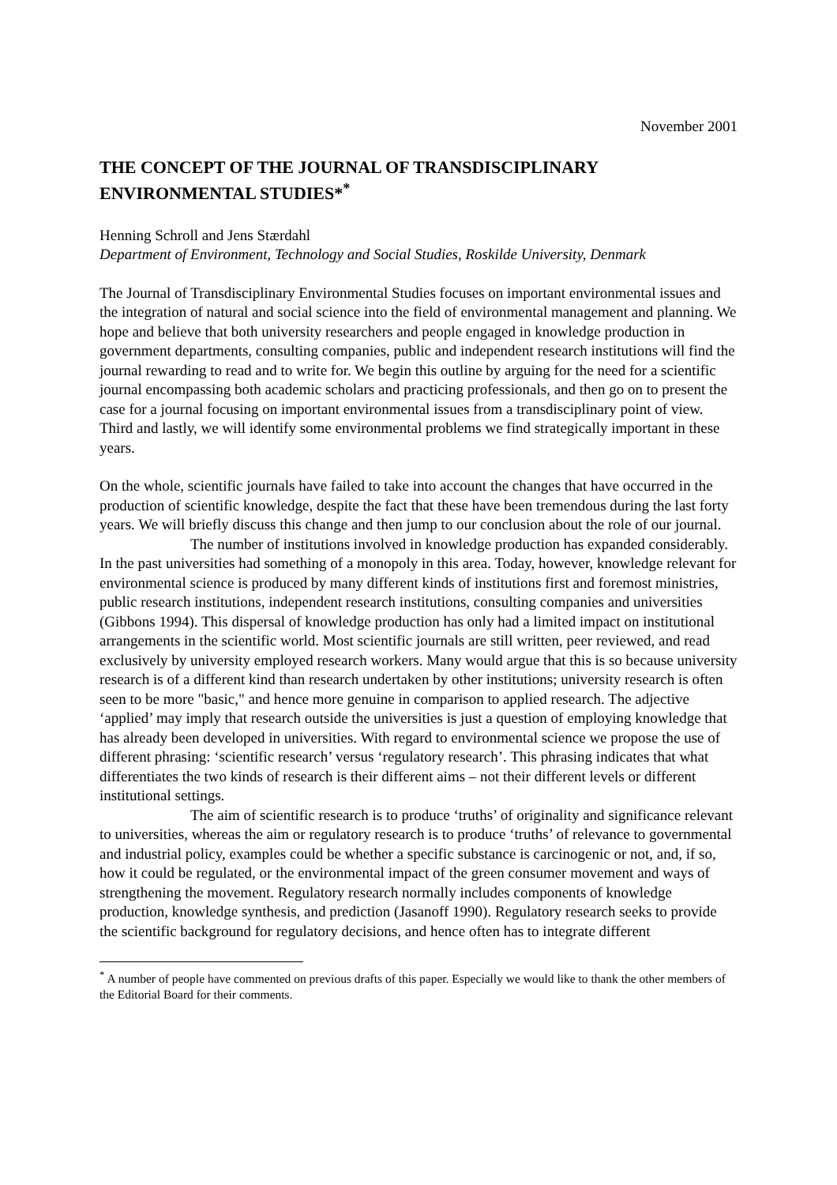November 2001
THE CONCEPT OF THE JOURNAL OF TRANSDISCIPLINARY ENVIRONMENTAL STUDIES*<sup>*</sup>
Henning Schroll and Jens Stærdahl
Department of Environment, Technology and Social Studies, Roskilde University, Denmark
The Journal of Transdisciplinary Environmental Studies focuses on important environmental issues and the integration of natural and social science into the field of environmental management and planning. We hope and believe that both university researchers and people engaged in knowledge production in government departments, consulting companies, public and independent research institutions will find the journal rewarding to read and to write for. We begin this outline by arguing for the need for a scientific journal encompassing both academic scholars and practicing professionals, and then go on to present the case for a journal focusing on important environmental issues from a transdisciplinary point of view. Third and lastly, we will identify some environmental problems we find strategically important in these years.
On the whole, scientific journals have failed to take into account the changes that have occurred in the production of scientific knowledge, despite the fact that these have been tremendous during the last forty years. We will briefly discuss this change and then jump to our conclusion about the role of our journal.
The number of institutions involved in knowledge production has expanded considerably. In the past universities had something of a monopoly in this area. Today, however, knowledge relevant for environmental science is produced by many different kinds of institutions first and foremost ministries, public research institutions, independent research institutions, consulting companies and universities (Gibbons 1994). This dispersal of knowledge production has only had a limited impact on institutional arrangements in the scientific world. Most scientific journals are still written, peer reviewed, and read exclusively by university employed research workers. Many would argue that this is so because university research is of a different kind than research undertaken by other institutions; university research is often seen to be more "basic," and hence more genuine in comparison to applied research. The adjective ‘applied’ may imply that research outside the universities is just a question of employing knowledge that has already been developed in universities. With regard to environmental science we propose the use of different phrasing: ‘scientific research’ versus ‘regulatory research’. This phrasing indicates that what differentiates the two kinds of research is their different aims – not their different levels or different institutional settings.
The aim of scientific research is to produce ‘truths’ of originality and significance relevant to universities, whereas the aim or regulatory research is to produce ‘truths’ of relevance to governmental and industrial policy, examples could be whether a specific substance is carcinogenic or not, and, if so, how it could be regulated, or the environmental impact of the green consumer movement and ways of strengthening the movement. Regulatory research normally includes components of knowledge production, knowledge synthesis, and prediction (Jasanoff 1990). Regulatory research seeks to provide the scientific background for regulatory decisions, and hence often has to integrate different
<sup>*</sup> A number of people have commented on previous drafts of this paper. Especially we would like to thank the other members of the Editorial Board for their comments.